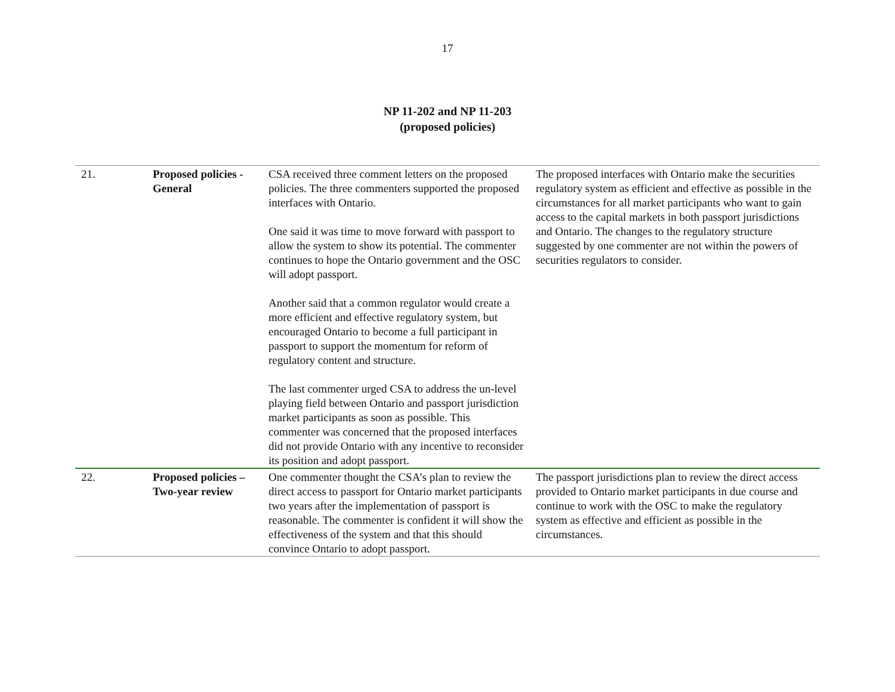17
NP 11-202 and NP 11-203
(proposed policies)
| 21. | Proposed policies - General | CSA received three comment letters on the proposed policies. The three commenters supported the proposed interfaces with Ontario. One said it was time to move forward with passport to allow the system to show its potential. The commenter continues to hope the Ontario government and the OSC will adopt passport. Another said that a common regulator would create a more efficient and effective regulatory system, but encouraged Ontario to become a full participant in passport to support the momentum for reform of regulatory content and structure. The last commenter urged CSA to address the un-level playing field between Ontario and passport jurisdiction market participants as soon as possible. This commenter was concerned that the proposed interfaces did not provide Ontario with any incentive to reconsider its position and adopt passport. | The proposed interfaces with Ontario make the securities regulatory system as efficient and effective as possible in the circumstances for all market participants who want to gain access to the capital markets in both passport jurisdictions and Ontario. The changes to the regulatory structure suggested by one commenter are not within the powers of securities regulators to consider. |
| 22. | Proposed policies – Two-year review | One commenter thought the CSA’s plan to review the direct access to passport for Ontario market participants two years after the implementation of passport is reasonable. The commenter is confident it will show the effectiveness of the system and that this should convince Ontario to adopt passport. | The passport jurisdictions plan to review the direct access provided to Ontario market participants in due course and continue to work with the OSC to make the regulatory system as effective and efficient as possible in the circumstances. |